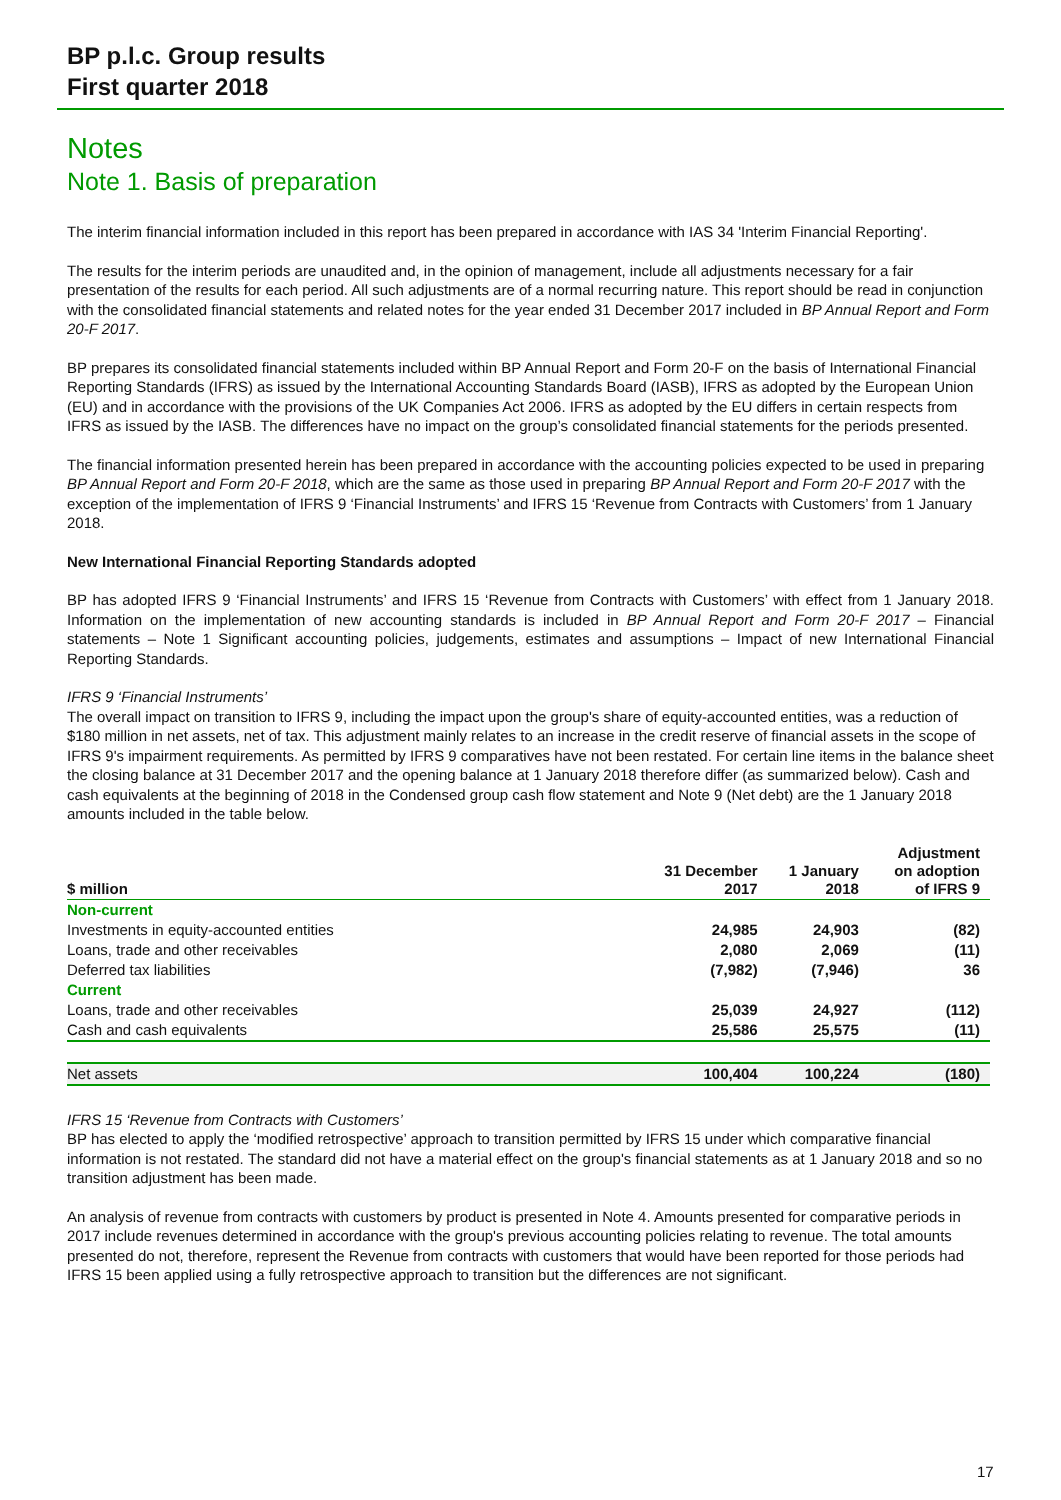BP p.l.c. Group results
First quarter 2018
Notes
Note 1. Basis of preparation
The interim financial information included in this report has been prepared in accordance with IAS 34 'Interim Financial Reporting'.
The results for the interim periods are unaudited and, in the opinion of management, include all adjustments necessary for a fair presentation of the results for each period. All such adjustments are of a normal recurring nature. This report should be read in conjunction with the consolidated financial statements and related notes for the year ended 31 December 2017 included in BP Annual Report and Form 20-F 2017.
BP prepares its consolidated financial statements included within BP Annual Report and Form 20-F on the basis of International Financial Reporting Standards (IFRS) as issued by the International Accounting Standards Board (IASB), IFRS as adopted by the European Union (EU) and in accordance with the provisions of the UK Companies Act 2006. IFRS as adopted by the EU differs in certain respects from IFRS as issued by the IASB. The differences have no impact on the group’s consolidated financial statements for the periods presented.
The financial information presented herein has been prepared in accordance with the accounting policies expected to be used in preparing BP Annual Report and Form 20-F 2018, which are the same as those used in preparing BP Annual Report and Form 20-F 2017 with the exception of the implementation of IFRS 9 ‘Financial Instruments’ and IFRS 15 ‘Revenue from Contracts with Customers’ from 1 January 2018.
New International Financial Reporting Standards adopted
BP has adopted IFRS 9 ‘Financial Instruments’ and IFRS 15 ‘Revenue from Contracts with Customers’ with effect from 1 January 2018. Information on the implementation of new accounting standards is included in BP Annual Report and Form 20-F 2017 – Financial statements – Note 1 Significant accounting policies, judgements, estimates and assumptions – Impact of new International Financial Reporting Standards.
IFRS 9 ‘Financial Instruments’
The overall impact on transition to IFRS 9, including the impact upon the group's share of equity-accounted entities, was a reduction of $180 million in net assets, net of tax. This adjustment mainly relates to an increase in the credit reserve of financial assets in the scope of IFRS 9's impairment requirements. As permitted by IFRS 9 comparatives have not been restated. For certain line items in the balance sheet the closing balance at 31 December 2017 and the opening balance at 1 January 2018 therefore differ (as summarized below). Cash and cash equivalents at the beginning of 2018 in the Condensed group cash flow statement and Note 9 (Net debt) are the 1 January 2018 amounts included in the table below.
| $ million | 31 December 2017 | 1 January 2018 | Adjustment on adoption of IFRS 9 |
| --- | --- | --- | --- |
| Non-current | | | |
| Investments in equity-accounted entities | 24,985 | 24,903 | (82) |
| Loans, trade and other receivables | 2,080 | 2,069 | (11) |
| Deferred tax liabilities | (7,982) | (7,946) | 36 |
| Current | | | |
| Loans, trade and other receivables | 25,039 | 24,927 | (112) |
| Cash and cash equivalents | 25,586 | 25,575 | (11) |
| Net assets | 100,404 | 100,224 | (180) |
IFRS 15 ‘Revenue from Contracts with Customers’
BP has elected to apply the ‘modified retrospective’ approach to transition permitted by IFRS 15 under which comparative financial information is not restated. The standard did not have a material effect on the group's financial statements as at 1 January 2018 and so no transition adjustment has been made.
An analysis of revenue from contracts with customers by product is presented in Note 4. Amounts presented for comparative periods in 2017 include revenues determined in accordance with the group's previous accounting policies relating to revenue. The total amounts presented do not, therefore, represent the Revenue from contracts with customers that would have been reported for those periods had IFRS 15 been applied using a fully retrospective approach to transition but the differences are not significant.
17